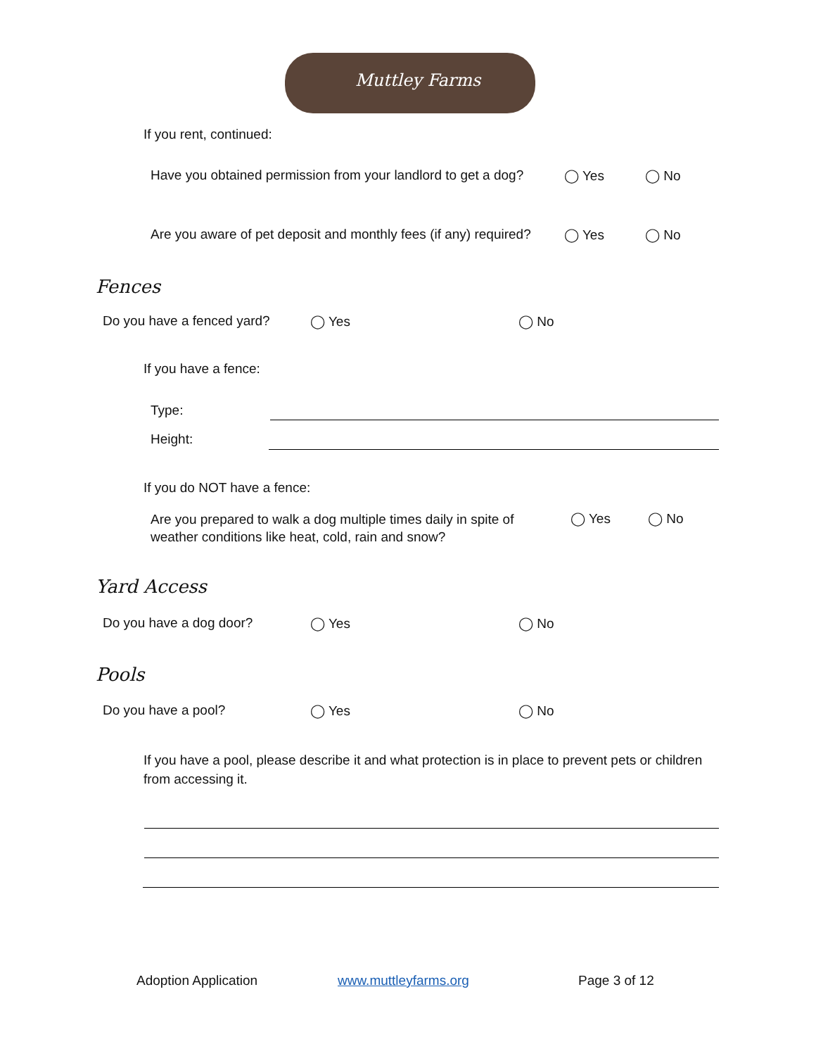Muttley Farms
If you rent, continued:
Have you obtained permission from your landlord to get a dog? ◯ Yes ◯ No
Are you aware of pet deposit and monthly fees (if any) required? ◯ Yes ◯ No
Fences
Do you have a fenced yard? ◯ Yes ◯ No
If you have a fence:
Type:
Height:
If you do NOT have a fence:
Are you prepared to walk a dog multiple times daily in spite of
weather conditions like heat, cold, rain and snow?
◯ Yes ◯ No
Yard Access
Do you have a dog door? ◯ Yes ◯ No
Pools
Do you have a pool? ◯ Yes ◯ No
If you have a pool, please describe it and what protection is in place to prevent pets or children
from accessing it.
Adoption Application www.muttleyfarms.org Page 3 of 12